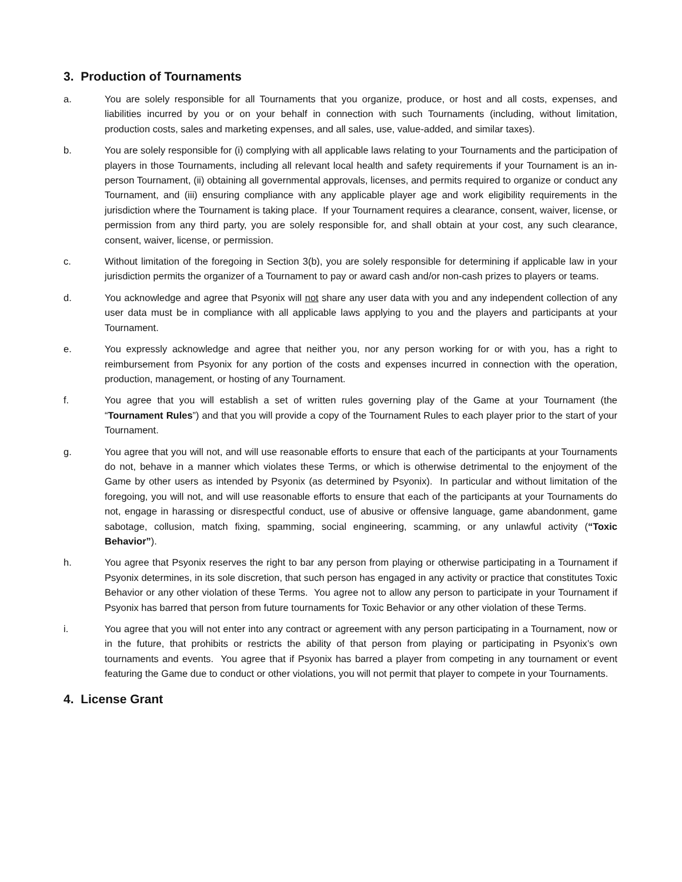3. Production of Tournaments
a. You are solely responsible for all Tournaments that you organize, produce, or host and all costs, expenses, and liabilities incurred by you or on your behalf in connection with such Tournaments (including, without limitation, production costs, sales and marketing expenses, and all sales, use, value-added, and similar taxes).
b. You are solely responsible for (i) complying with all applicable laws relating to your Tournaments and the participation of players in those Tournaments, including all relevant local health and safety requirements if your Tournament is an in-person Tournament, (ii) obtaining all governmental approvals, licenses, and permits required to organize or conduct any Tournament, and (iii) ensuring compliance with any applicable player age and work eligibility requirements in the jurisdiction where the Tournament is taking place. If your Tournament requires a clearance, consent, waiver, license, or permission from any third party, you are solely responsible for, and shall obtain at your cost, any such clearance, consent, waiver, license, or permission.
c. Without limitation of the foregoing in Section 3(b), you are solely responsible for determining if applicable law in your jurisdiction permits the organizer of a Tournament to pay or award cash and/or non-cash prizes to players or teams.
d. You acknowledge and agree that Psyonix will not share any user data with you and any independent collection of any user data must be in compliance with all applicable laws applying to you and the players and participants at your Tournament.
e. You expressly acknowledge and agree that neither you, nor any person working for or with you, has a right to reimbursement from Psyonix for any portion of the costs and expenses incurred in connection with the operation, production, management, or hosting of any Tournament.
f. You agree that you will establish a set of written rules governing play of the Game at your Tournament (the “Tournament Rules”) and that you will provide a copy of the Tournament Rules to each player prior to the start of your Tournament.
g. You agree that you will not, and will use reasonable efforts to ensure that each of the participants at your Tournaments do not, behave in a manner which violates these Terms, or which is otherwise detrimental to the enjoyment of the Game by other users as intended by Psyonix (as determined by Psyonix). In particular and without limitation of the foregoing, you will not, and will use reasonable efforts to ensure that each of the participants at your Tournaments do not, engage in harassing or disrespectful conduct, use of abusive or offensive language, game abandonment, game sabotage, collusion, match fixing, spamming, social engineering, scamming, or any unlawful activity (“Toxic Behavior”).
h. You agree that Psyonix reserves the right to bar any person from playing or otherwise participating in a Tournament if Psyonix determines, in its sole discretion, that such person has engaged in any activity or practice that constitutes Toxic Behavior or any other violation of these Terms. You agree not to allow any person to participate in your Tournament if Psyonix has barred that person from future tournaments for Toxic Behavior or any other violation of these Terms.
i. You agree that you will not enter into any contract or agreement with any person participating in a Tournament, now or in the future, that prohibits or restricts the ability of that person from playing or participating in Psyonix’s own tournaments and events. You agree that if Psyonix has barred a player from competing in any tournament or event featuring the Game due to conduct or other violations, you will not permit that player to compete in your Tournaments.
4. License Grant